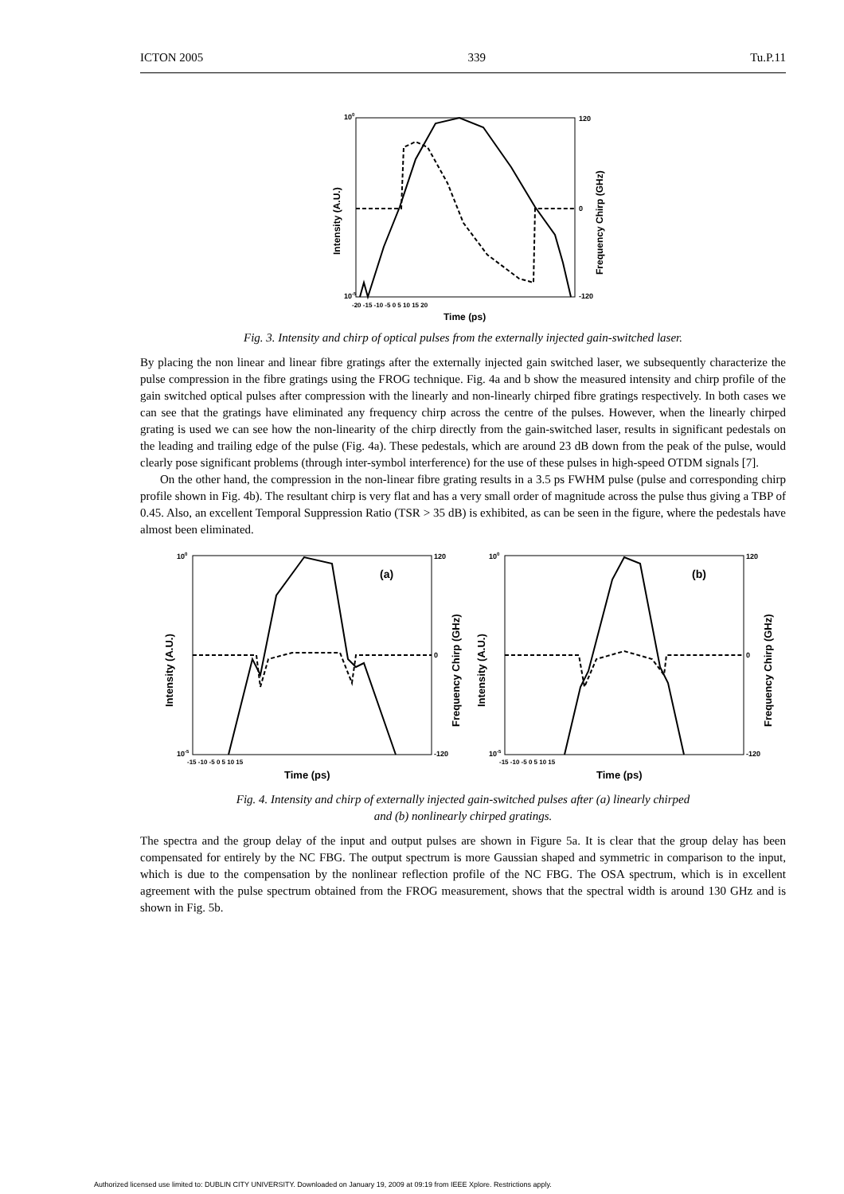ICTON 2005 339 Tu.P.11
100
10-5
120
0
-120
-20 -15 -10 -5 0 5 10 15 20
Time (ps)
Intensity (A.U.)
Frequency Chirp (GHz)
Fig. 3. Intensity and chirp of optical pulses from the externally injected gain-switched laser.
By placing the non linear and linear fibre gratings after the externally injected gain switched laser, we subsequently characterize the pulse compression in the fibre gratings using the FROG technique. Fig. 4a and b show the measured intensity and chirp profile of the gain switched optical pulses after compression with the linearly and non-linearly chirped fibre gratings respectively. In both cases we can see that the gratings have eliminated any frequency chirp across the centre of the pulses. However, when the linearly chirped grating is used we can see how the non-linearity of the chirp directly from the gain-switched laser, results in significant pedestals on the leading and trailing edge of the pulse (Fig. 4a). These pedestals, which are around 23 dB down from the peak of the pulse, would clearly pose significant problems (through inter-symbol interference) for the use of these pulses in high-speed OTDM signals [7].
On the other hand, the compression in the non-linear fibre grating results in a 3.5 ps FWHM pulse (pulse and corresponding chirp profile shown in Fig. 4b). The resultant chirp is very flat and has a very small order of magnitude across the pulse thus giving a TBP of 0.45. Also, an excellent Temporal Suppression Ratio (TSR > 35 dB) is exhibited, as can be seen in the figure, where the pedestals have almost been eliminated.
(a)
100
10-5
120
0
-120
-15 -10 -5 0 5 10 15
Time (ps)
Intensity (A.U.)
Frequency Chirp (GHz)
(b)
100
10-5
120
0
-120
-15 -10 -5 0 5 10 15
Time (ps)
Intensity (A.U.)
Frequency Chirp (GHz)
Fig. 4. Intensity and chirp of externally injected gain-switched pulses after (a) linearly chirped
and (b) nonlinearly chirped gratings.
The spectra and the group delay of the input and output pulses are shown in Figure 5a. It is clear that the group delay has been compensated for entirely by the NC FBG. The output spectrum is more Gaussian shaped and symmetric in comparison to the input, which is due to the compensation by the nonlinear reflection profile of the NC FBG. The OSA spectrum, which is in excellent agreement with the pulse spectrum obtained from the FROG measurement, shows that the spectral width is around 130 GHz and is shown in Fig. 5b.
Authorized licensed use limited to: DUBLIN CITY UNIVERSITY. Downloaded on January 19, 2009 at 09:19 from IEEE Xplore. Restrictions apply.